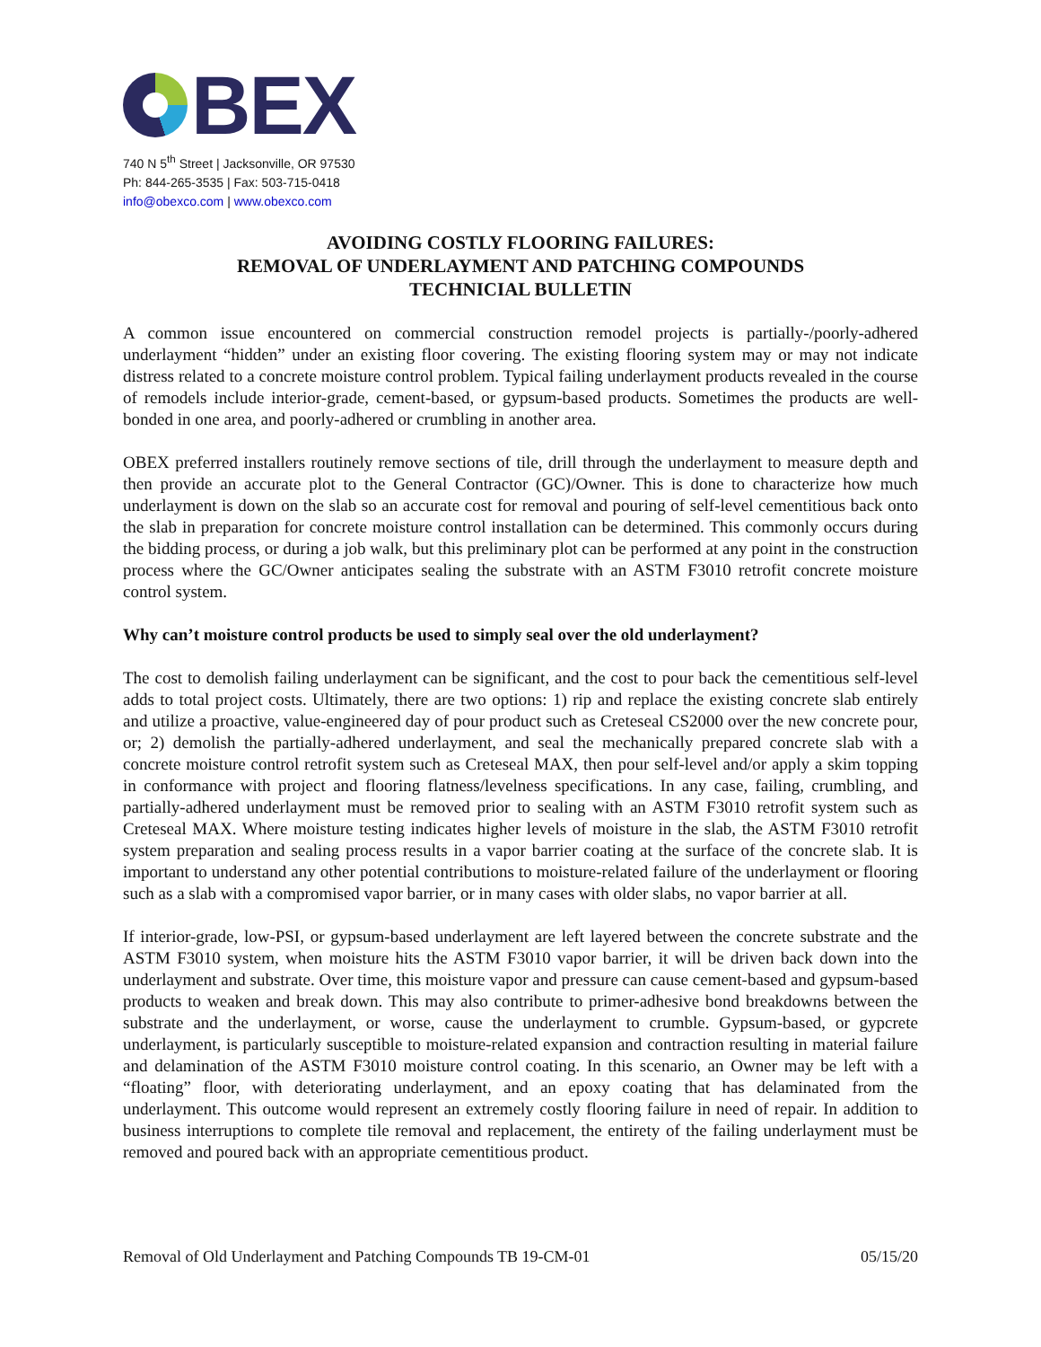BEX
740 N 5<sup>th</sup> Street | Jacksonville, OR 97530
Ph: 844-265-3535 | Fax: 503-715-0418
info@obexco.com | www.obexco.com
AVOIDING COSTLY FLOORING FAILURES:
REMOVAL OF UNDERLAYMENT AND PATCHING COMPOUNDS
TECHNICIAL BULLETIN
A common issue encountered on commercial construction remodel projects is partially-/poorly-adhered underlayment “hidden” under an existing floor covering. The existing flooring system may or may not indicate distress related to a concrete moisture control problem. Typical failing underlayment products revealed in the course of remodels include interior-grade, cement-based, or gypsum-based products. Sometimes the products are well-bonded in one area, and poorly-adhered or crumbling in another area.
OBEX preferred installers routinely remove sections of tile, drill through the underlayment to measure depth and then provide an accurate plot to the General Contractor (GC)/Owner. This is done to characterize how much underlayment is down on the slab so an accurate cost for removal and pouring of self-level cementitious back onto the slab in preparation for concrete moisture control installation can be determined. This commonly occurs during the bidding process, or during a job walk, but this preliminary plot can be performed at any point in the construction process where the GC/Owner anticipates sealing the substrate with an ASTM F3010 retrofit concrete moisture control system.
Why can’t moisture control products be used to simply seal over the old underlayment?
The cost to demolish failing underlayment can be significant, and the cost to pour back the cementitious self-level adds to total project costs. Ultimately, there are two options: 1) rip and replace the existing concrete slab entirely and utilize a proactive, value-engineered day of pour product such as Creteseal CS2000 over the new concrete pour, or; 2) demolish the partially-adhered underlayment, and seal the mechanically prepared concrete slab with a concrete moisture control retrofit system such as Creteseal MAX, then pour self-level and/or apply a skim topping in conformance with project and flooring flatness/levelness specifications. In any case, failing, crumbling, and partially-adhered underlayment must be removed prior to sealing with an ASTM F3010 retrofit system such as Creteseal MAX. Where moisture testing indicates higher levels of moisture in the slab, the ASTM F3010 retrofit system preparation and sealing process results in a vapor barrier coating at the surface of the concrete slab. It is important to understand any other potential contributions to moisture-related failure of the underlayment or flooring such as a slab with a compromised vapor barrier, or in many cases with older slabs, no vapor barrier at all.
If interior-grade, low-PSI, or gypsum-based underlayment are left layered between the concrete substrate and the ASTM F3010 system, when moisture hits the ASTM F3010 vapor barrier, it will be driven back down into the underlayment and substrate. Over time, this moisture vapor and pressure can cause cement-based and gypsum-based products to weaken and break down. This may also contribute to primer-adhesive bond breakdowns between the substrate and the underlayment, or worse, cause the underlayment to crumble. Gypsum-based, or gypcrete underlayment, is particularly susceptible to moisture-related expansion and contraction resulting in material failure and delamination of the ASTM F3010 moisture control coating. In this scenario, an Owner may be left with a “floating” floor, with deteriorating underlayment, and an epoxy coating that has delaminated from the underlayment. This outcome would represent an extremely costly flooring failure in need of repair. In addition to business interruptions to complete tile removal and replacement, the entirety of the failing underlayment must be removed and poured back with an appropriate cementitious product.
Removal of Old Underlayment and Patching Compounds TB 19-CM-01 05/15/20